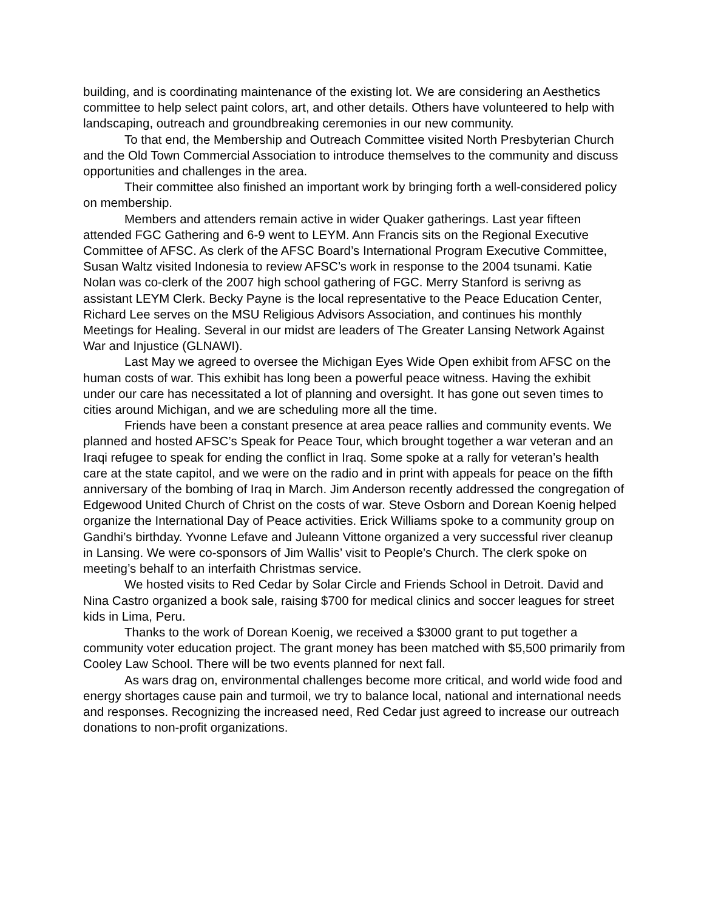building, and is coordinating maintenance of the existing lot. We are considering an Aesthetics committee to help select paint colors, art, and other details. Others have volunteered to help with landscaping, outreach and groundbreaking ceremonies in our new community.
To that end, the Membership and Outreach Committee visited North Presbyterian Church and the Old Town Commercial Association to introduce themselves to the community and discuss opportunities and challenges in the area.
Their committee also finished an important work by bringing forth a well-considered policy on membership.
Members and attenders remain active in wider Quaker gatherings. Last year fifteen attended FGC Gathering and 6-9 went to LEYM. Ann Francis sits on the Regional Executive Committee of AFSC. As clerk of the AFSC Board’s International Program Executive Committee, Susan Waltz visited Indonesia to review AFSC’s work in response to the 2004 tsunami. Katie Nolan was co-clerk of the 2007 high school gathering of FGC. Merry Stanford is serivng as assistant LEYM Clerk. Becky Payne is the local representative to the Peace Education Center, Richard Lee serves on the MSU Religious Advisors Association, and continues his monthly Meetings for Healing. Several in our midst are leaders of The Greater Lansing Network Against War and Injustice (GLNAWI).
Last May we agreed to oversee the Michigan Eyes Wide Open exhibit from AFSC on the human costs of war. This exhibit has long been a powerful peace witness. Having the exhibit under our care has necessitated a lot of planning and oversight. It has gone out seven times to cities around Michigan, and we are scheduling more all the time.
Friends have been a constant presence at area peace rallies and community events. We planned and hosted AFSC’s Speak for Peace Tour, which brought together a war veteran and an Iraqi refugee to speak for ending the conflict in Iraq. Some spoke at a rally for veteran’s health care at the state capitol, and we were on the radio and in print with appeals for peace on the fifth anniversary of the bombing of Iraq in March. Jim Anderson recently addressed the congregation of Edgewood United Church of Christ on the costs of war. Steve Osborn and Dorean Koenig helped organize the International Day of Peace activities. Erick Williams spoke to a community group on Gandhi’s birthday. Yvonne Lefave and Juleann Vittone organized a very successful river cleanup in Lansing. We were co-sponsors of Jim Wallis’ visit to People’s Church. The clerk spoke on meeting’s behalf to an interfaith Christmas service.
We hosted visits to Red Cedar by Solar Circle and Friends School in Detroit. David and Nina Castro organized a book sale, raising $700 for medical clinics and soccer leagues for street kids in Lima, Peru.
Thanks to the work of Dorean Koenig, we received a $3000 grant to put together a community voter education project. The grant money has been matched with $5,500 primarily from Cooley Law School. There will be two events planned for next fall.
As wars drag on, environmental challenges become more critical, and world wide food and energy shortages cause pain and turmoil, we try to balance local, national and international needs and responses. Recognizing the increased need, Red Cedar just agreed to increase our outreach donations to non-profit organizations.